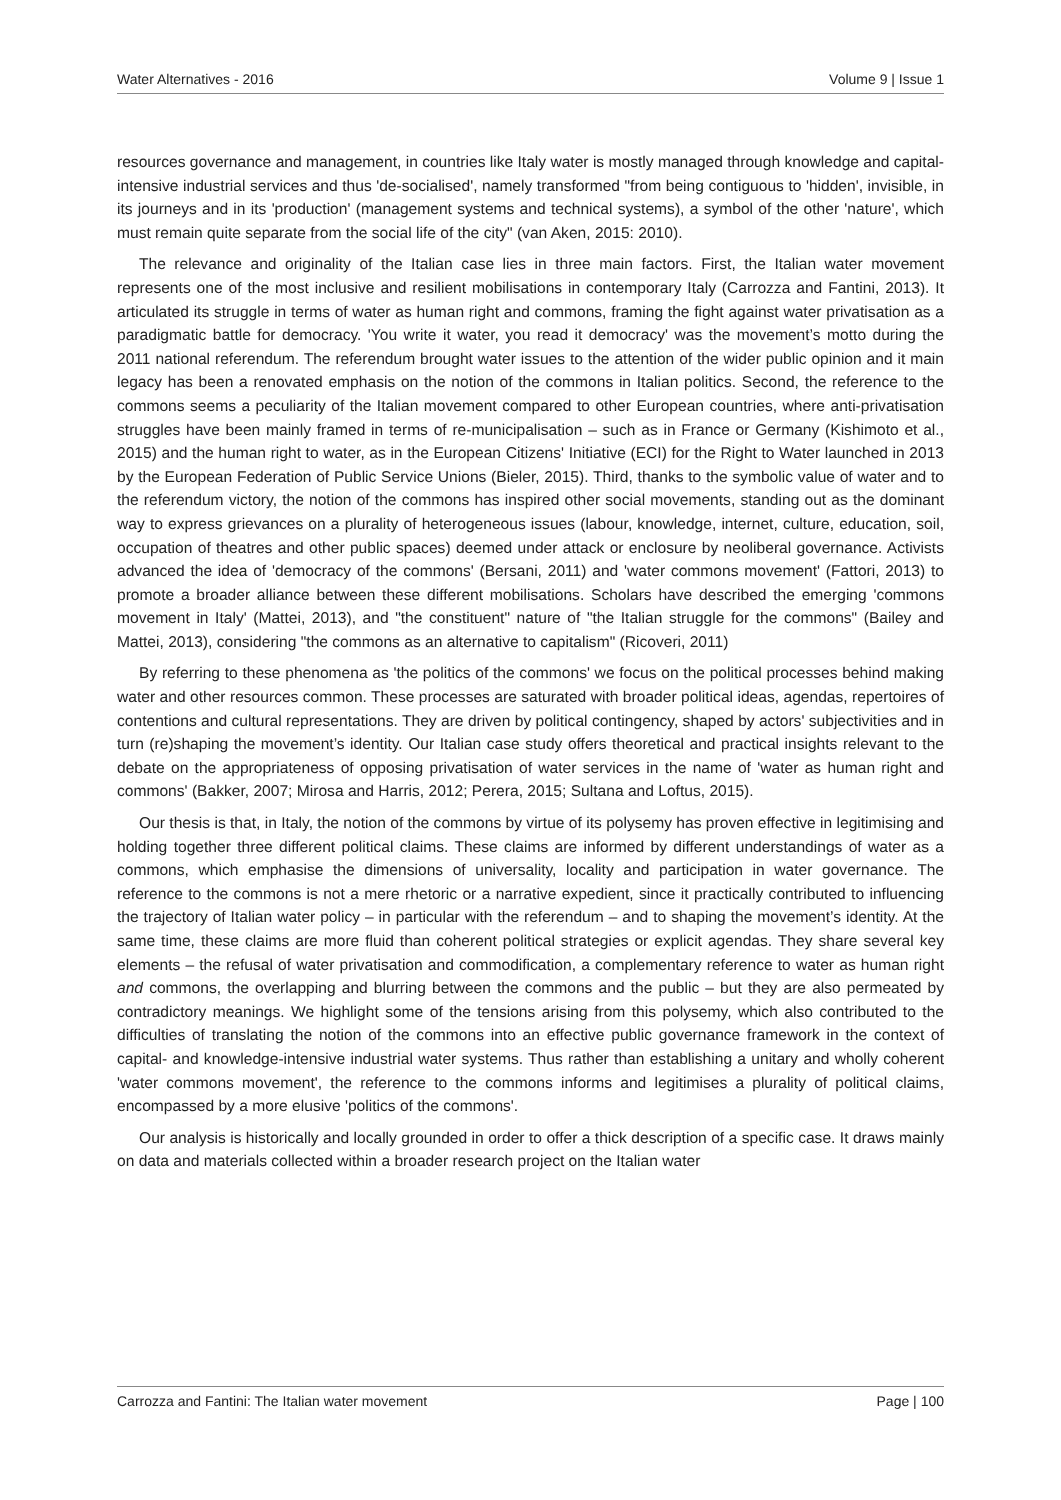Water Alternatives - 2016 Volume 9 | Issue 1
resources governance and management, in countries like Italy water is mostly managed through knowledge and capital-intensive industrial services and thus 'de-socialised', namely transformed "from being contiguous to 'hidden', invisible, in its journeys and in its 'production' (management systems and technical systems), a symbol of the other 'nature', which must remain quite separate from the social life of the city" (van Aken, 2015: 2010).
The relevance and originality of the Italian case lies in three main factors. First, the Italian water movement represents one of the most inclusive and resilient mobilisations in contemporary Italy (Carrozza and Fantini, 2013). It articulated its struggle in terms of water as human right and commons, framing the fight against water privatisation as a paradigmatic battle for democracy. 'You write it water, you read it democracy' was the movement’s motto during the 2011 national referendum. The referendum brought water issues to the attention of the wider public opinion and it main legacy has been a renovated emphasis on the notion of the commons in Italian politics. Second, the reference to the commons seems a peculiarity of the Italian movement compared to other European countries, where anti-privatisation struggles have been mainly framed in terms of re-municipalisation – such as in France or Germany (Kishimoto et al., 2015) and the human right to water, as in the European Citizens' Initiative (ECI) for the Right to Water launched in 2013 by the European Federation of Public Service Unions (Bieler, 2015). Third, thanks to the symbolic value of water and to the referendum victory, the notion of the commons has inspired other social movements, standing out as the dominant way to express grievances on a plurality of heterogeneous issues (labour, knowledge, internet, culture, education, soil, occupation of theatres and other public spaces) deemed under attack or enclosure by neoliberal governance. Activists advanced the idea of 'democracy of the commons' (Bersani, 2011) and 'water commons movement' (Fattori, 2013) to promote a broader alliance between these different mobilisations. Scholars have described the emerging 'commons movement in Italy' (Mattei, 2013), and "the constituent" nature of "the Italian struggle for the commons" (Bailey and Mattei, 2013), considering "the commons as an alternative to capitalism" (Ricoveri, 2011)
By referring to these phenomena as 'the politics of the commons' we focus on the political processes behind making water and other resources common. These processes are saturated with broader political ideas, agendas, repertoires of contentions and cultural representations. They are driven by political contingency, shaped by actors' subjectivities and in turn (re)shaping the movement’s identity. Our Italian case study offers theoretical and practical insights relevant to the debate on the appropriateness of opposing privatisation of water services in the name of 'water as human right and commons' (Bakker, 2007; Mirosa and Harris, 2012; Perera, 2015; Sultana and Loftus, 2015).
Our thesis is that, in Italy, the notion of the commons by virtue of its polysemy has proven effective in legitimising and holding together three different political claims. These claims are informed by different understandings of water as a commons, which emphasise the dimensions of universality, locality and participation in water governance. The reference to the commons is not a mere rhetoric or a narrative expedient, since it practically contributed to influencing the trajectory of Italian water policy – in particular with the referendum – and to shaping the movement’s identity. At the same time, these claims are more fluid than coherent political strategies or explicit agendas. They share several key elements – the refusal of water privatisation and commodification, a complementary reference to water as human right and commons, the overlapping and blurring between the commons and the public – but they are also permeated by contradictory meanings. We highlight some of the tensions arising from this polysemy, which also contributed to the difficulties of translating the notion of the commons into an effective public governance framework in the context of capital- and knowledge-intensive industrial water systems. Thus rather than establishing a unitary and wholly coherent 'water commons movement', the reference to the commons informs and legitimises a plurality of political claims, encompassed by a more elusive 'politics of the commons'.
Our analysis is historically and locally grounded in order to offer a thick description of a specific case. It draws mainly on data and materials collected within a broader research project on the Italian water
Carrozza and Fantini: The Italian water movement Page | 100